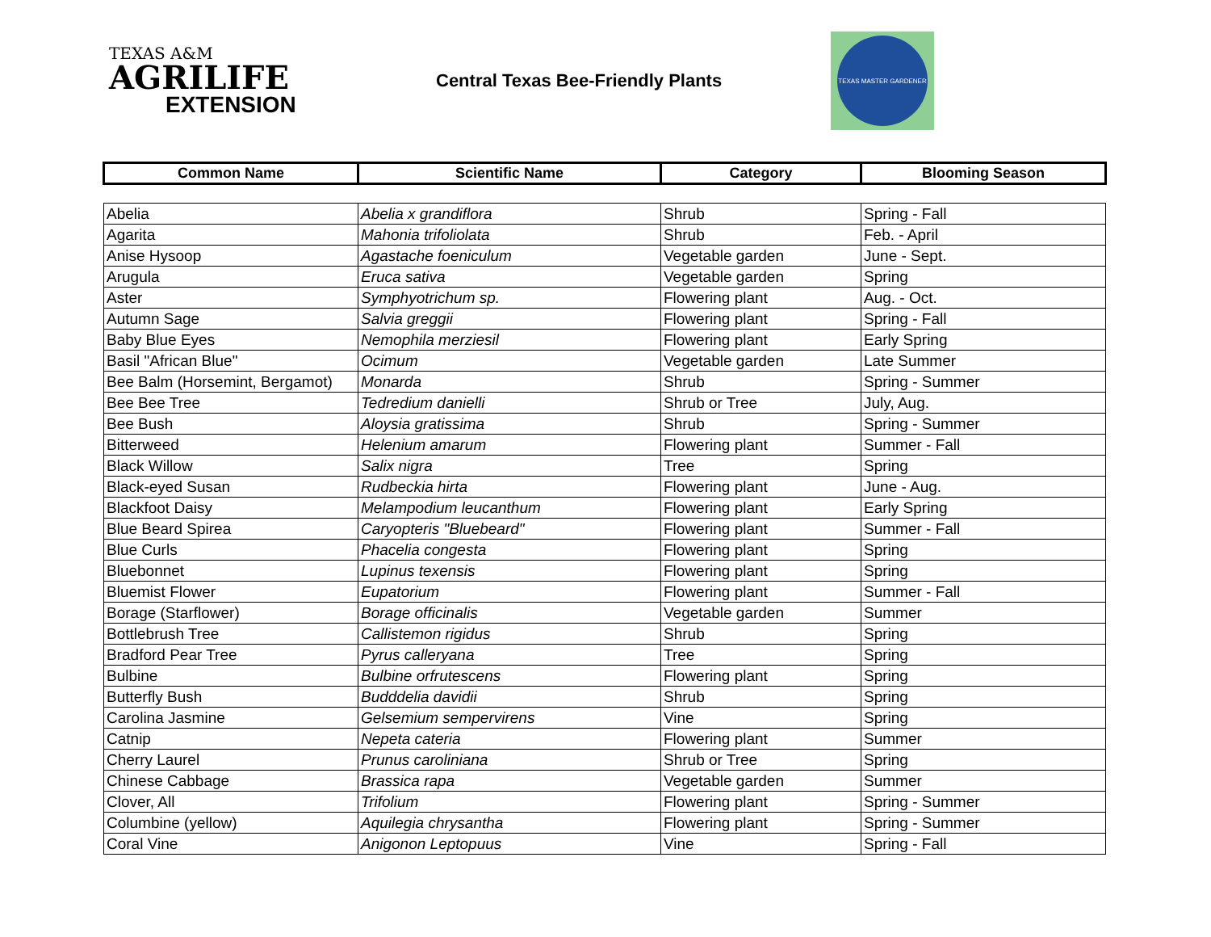TEXAS A&M
AGRILIFE
EXTENSION
Central Texas Bee-Friendly Plants
TEXAS MASTER GARDENER
| Common Name | Scientific Name | Category | Blooming Season |
| --- | --- | --- | --- |
| Abelia | Abelia x grandiflora | Shrub | Spring - Fall |
| Agarita | Mahonia trifoliolata | Shrub | Feb. - April |
| Anise Hysoop | Agastache foeniculum | Vegetable garden | June - Sept. |
| Arugula | Eruca sativa | Vegetable garden | Spring |
| Aster | Symphyotrichum sp. | Flowering plant | Aug. - Oct. |
| Autumn Sage | Salvia greggii | Flowering plant | Spring - Fall |
| Baby Blue Eyes | Nemophila merziesil | Flowering plant | Early Spring |
| Basil "African Blue" | Ocimum | Vegetable garden | Late Summer |
| Bee Balm (Horsemint, Bergamot) | Monarda | Shrub | Spring - Summer |
| Bee Bee Tree | Tedredium danielli | Shrub or Tree | July, Aug. |
| Bee Bush | Aloysia gratissima | Shrub | Spring - Summer |
| Bitterweed | Helenium amarum | Flowering plant | Summer - Fall |
| Black Willow | Salix nigra | Tree | Spring |
| Black-eyed Susan | Rudbeckia hirta | Flowering plant | June - Aug. |
| Blackfoot Daisy | Melampodium leucanthum | Flowering plant | Early Spring |
| Blue Beard Spirea | Caryopteris "Bluebeard" | Flowering plant | Summer - Fall |
| Blue Curls | Phacelia congesta | Flowering plant | Spring |
| Bluebonnet | Lupinus texensis | Flowering plant | Spring |
| Bluemist Flower | Eupatorium | Flowering plant | Summer - Fall |
| Borage (Starflower) | Borage officinalis | Vegetable garden | Summer |
| Bottlebrush Tree | Callistemon rigidus | Shrub | Spring |
| Bradford Pear Tree | Pyrus calleryana | Tree | Spring |
| Bulbine | Bulbine orfrutescens | Flowering plant | Spring |
| Butterfly Bush | Budddelia davidii | Shrub | Spring |
| Carolina Jasmine | Gelsemium sempervirens | Vine | Spring |
| Catnip | Nepeta cateria | Flowering plant | Summer |
| Cherry Laurel | Prunus caroliniana | Shrub or Tree | Spring |
| Chinese Cabbage | Brassica rapa | Vegetable garden | Summer |
| Clover, All | Trifolium | Flowering plant | Spring - Summer |
| Columbine (yellow) | Aquilegia chrysantha | Flowering plant | Spring - Summer |
| Coral Vine | Anigonon Leptopuus | Vine | Spring - Fall |